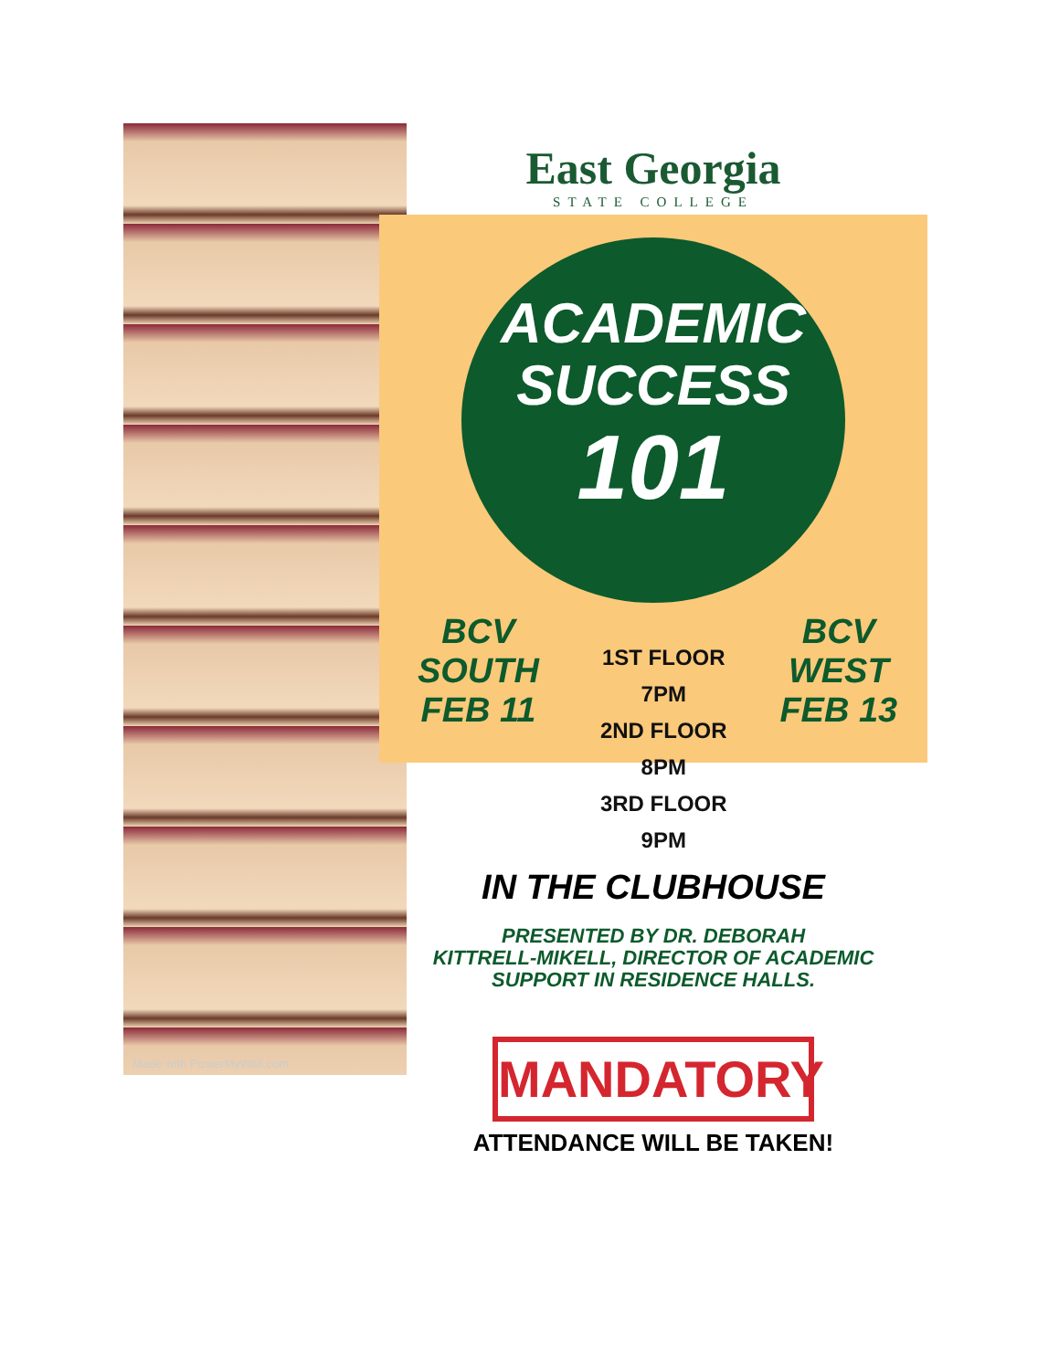East Georgia
STATE COLLEGE
ACADEMIC
SUCCESS
101
BCV SOUTH
FEB 11
1ST FLOOR 7PM
2ND FLOOR 8PM
3RD FLOOR 9PM
BCV WEST
FEB 13
IN THE CLUBHOUSE
PRESENTED BY DR. DEBORAH
KITTRELL-MIKELL, DIRECTOR OF ACADEMIC
SUPPORT IN RESIDENCE HALLS.
MANDATORY
ATTENDANCE WILL BE TAKEN!
Made with PosterMyWall.com